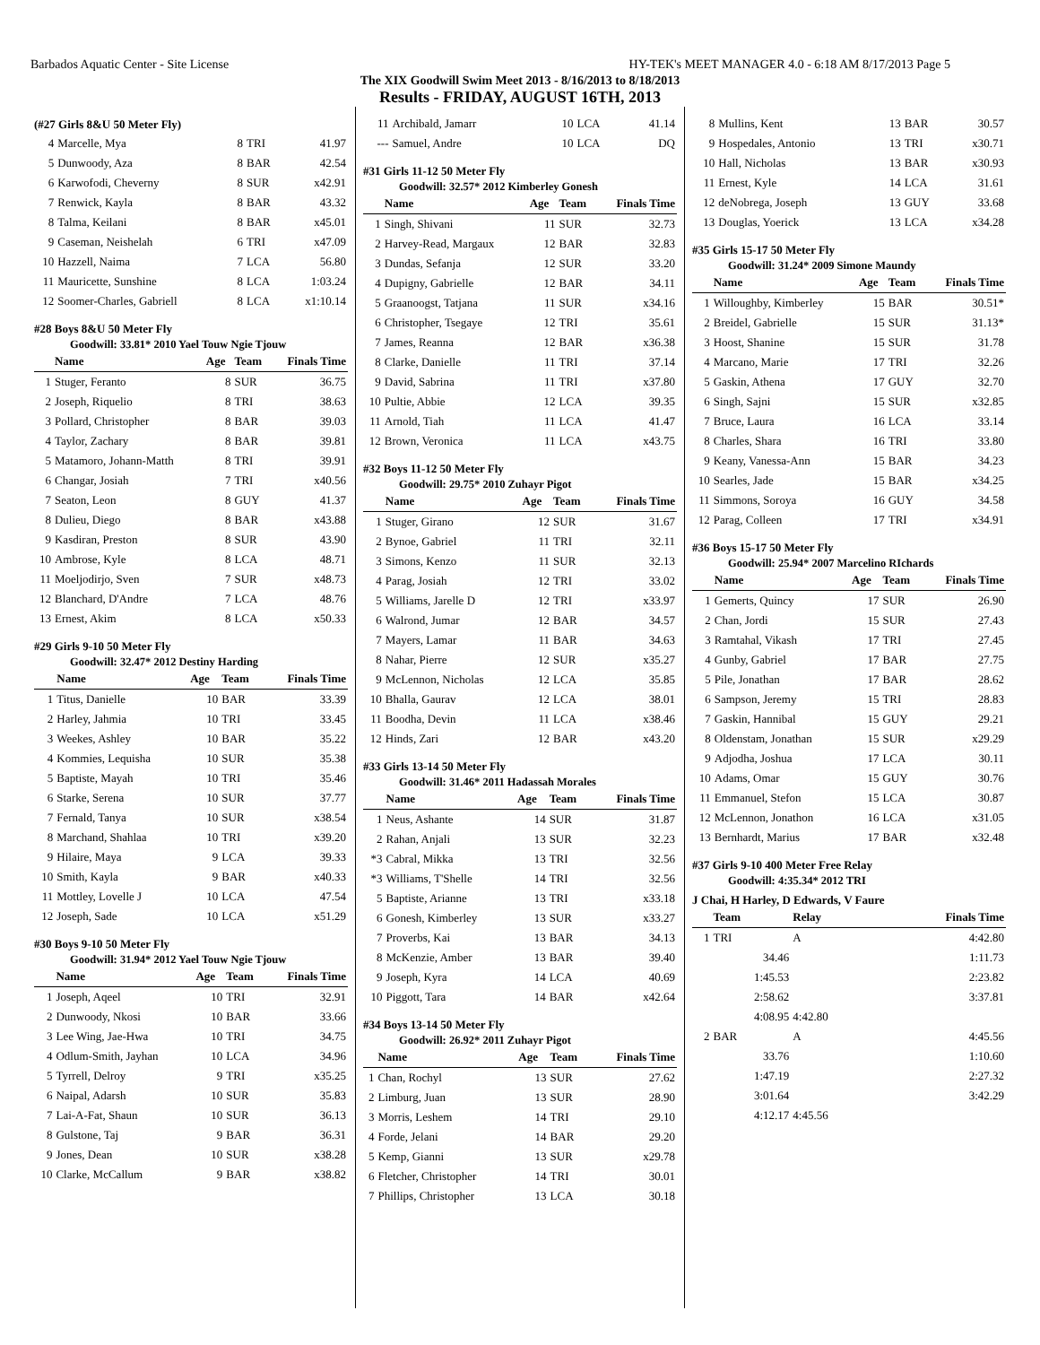Barbados Aquatic Center - Site License HY-TEK's MEET MANAGER 4.0 - 6:18 AM 8/17/2013 Page 5
The XIX Goodwill Swim Meet 2013 - 8/16/2013 to 8/18/2013
Results - FRIDAY, AUGUST 16TH, 2013
(#27 Girls 8&U 50 Meter Fly)
| 4 | Marcelle, Mya | 8 | TRI | 41.97 |
| 5 | Dunwoody, Aza | 8 | BAR | 42.54 |
| 6 | Karwofodi, Cheverny | 8 | SUR | x42.91 |
| 7 | Renwick, Kayla | 8 | BAR | 43.32 |
| 8 | Talma, Keilani | 8 | BAR | x45.01 |
| 9 | Caseman, Neishelah | 6 | TRI | x47.09 |
| 10 | Hazzell, Naima | 7 | LCA | 56.80 |
| 11 | Mauricette, Sunshine | 8 | LCA | 1:03.24 |
| 12 | Soomer-Charles, Gabriell | 8 | LCA | x1:10.14 |
#28 Boys 8&U 50 Meter Fly
Goodwill: 33.81* 2010 Yael Touw Ngie Tjouw
| | Name | Age | Team | Finals Time |
| --- | --- | --- | --- | --- |
| 1 | Stuger, Feranto | 8 | SUR | 36.75 |
| 2 | Joseph, Riquelio | 8 | TRI | 38.63 |
| 3 | Pollard, Christopher | 8 | BAR | 39.03 |
| 4 | Taylor, Zachary | 8 | BAR | 39.81 |
| 5 | Matamoro, Johann-Matth | 8 | TRI | 39.91 |
| 6 | Changar, Josiah | 7 | TRI | x40.56 |
| 7 | Seaton, Leon | 8 | GUY | 41.37 |
| 8 | Dulieu, Diego | 8 | BAR | x43.88 |
| 9 | Kasdiran, Preston | 8 | SUR | 43.90 |
| 10 | Ambrose, Kyle | 8 | LCA | 48.71 |
| 11 | Moeljodirjo, Sven | 7 | SUR | x48.73 |
| 12 | Blanchard, D'Andre | 7 | LCA | 48.76 |
| 13 | Ernest, Akim | 8 | LCA | x50.33 |
#29 Girls 9-10 50 Meter Fly
Goodwill: 32.47* 2012 Destiny Harding
| | Name | Age | Team | Finals Time |
| --- | --- | --- | --- | --- |
| 1 | Titus, Danielle | 10 | BAR | 33.39 |
| 2 | Harley, Jahmia | 10 | TRI | 33.45 |
| 3 | Weekes, Ashley | 10 | BAR | 35.22 |
| 4 | Kommies, Lequisha | 10 | SUR | 35.38 |
| 5 | Baptiste, Mayah | 10 | TRI | 35.46 |
| 6 | Starke, Serena | 10 | SUR | 37.77 |
| 7 | Fernald, Tanya | 10 | SUR | x38.54 |
| 8 | Marchand, Shahlaa | 10 | TRI | x39.20 |
| 9 | Hilaire, Maya | 9 | LCA | 39.33 |
| 10 | Smith, Kayla | 9 | BAR | x40.33 |
| 11 | Mottley, Lovelle J | 10 | LCA | 47.54 |
| 12 | Joseph, Sade | 10 | LCA | x51.29 |
#30 Boys 9-10 50 Meter Fly
Goodwill: 31.94* 2012 Yael Touw Ngie Tjouw
| | Name | Age | Team | Finals Time |
| --- | --- | --- | --- | --- |
| 1 | Joseph, Aqeel | 10 | TRI | 32.91 |
| 2 | Dunwoody, Nkosi | 10 | BAR | 33.66 |
| 3 | Lee Wing, Jae-Hwa | 10 | TRI | 34.75 |
| 4 | Odlum-Smith, Jayhan | 10 | LCA | 34.96 |
| 5 | Tyrrell, Delroy | 9 | TRI | x35.25 |
| 6 | Naipal, Adarsh | 10 | SUR | 35.83 |
| 7 | Lai-A-Fat, Shaun | 10 | SUR | 36.13 |
| 8 | Gulstone, Taj | 9 | BAR | 36.31 |
| 9 | Jones, Dean | 10 | SUR | x38.28 |
| 10 | Clarke, McCallum | 9 | BAR | x38.82 |
| 11 | Archibald, Jamarr | 10 | LCA | 41.14 |
| --- | Samuel, Andre | 10 | LCA | DQ |
#31 Girls 11-12 50 Meter Fly
Goodwill: 32.57* 2012 Kimberley Gonesh
| | Name | Age | Team | Finals Time |
| --- | --- | --- | --- | --- |
| 1 | Singh, Shivani | 11 | SUR | 32.73 |
| 2 | Harvey-Read, Margaux | 12 | BAR | 32.83 |
| 3 | Dundas, Sefanja | 12 | SUR | 33.20 |
| 4 | Dupigny, Gabrielle | 12 | BAR | 34.11 |
| 5 | Graanoogst, Tatjana | 11 | SUR | x34.16 |
| 6 | Christopher, Tsegaye | 12 | TRI | 35.61 |
| 7 | James, Reanna | 12 | BAR | x36.38 |
| 8 | Clarke, Danielle | 11 | TRI | 37.14 |
| 9 | David, Sabrina | 11 | TRI | x37.80 |
| 10 | Pultie, Abbie | 12 | LCA | 39.35 |
| 11 | Arnold, Tiah | 11 | LCA | 41.47 |
| 12 | Brown, Veronica | 11 | LCA | x43.75 |
#32 Boys 11-12 50 Meter Fly
Goodwill: 29.75* 2010 Zuhayr Pigot
| | Name | Age | Team | Finals Time |
| --- | --- | --- | --- | --- |
| 1 | Stuger, Girano | 12 | SUR | 31.67 |
| 2 | Bynoe, Gabriel | 11 | TRI | 32.11 |
| 3 | Simons, Kenzo | 11 | SUR | 32.13 |
| 4 | Parag, Josiah | 12 | TRI | 33.02 |
| 5 | Williams, Jarelle D | 12 | TRI | x33.97 |
| 6 | Walrond, Jumar | 12 | BAR | 34.57 |
| 7 | Mayers, Lamar | 11 | BAR | 34.63 |
| 8 | Nahar, Pierre | 12 | SUR | x35.27 |
| 9 | McLennon, Nicholas | 12 | LCA | 35.85 |
| 10 | Bhalla, Gaurav | 12 | LCA | 38.01 |
| 11 | Boodha, Devin | 11 | LCA | x38.46 |
| 12 | Hinds, Zari | 12 | BAR | x43.20 |
#33 Girls 13-14 50 Meter Fly
Goodwill: 31.46* 2011 Hadassah Morales
| | Name | Age | Team | Finals Time |
| --- | --- | --- | --- | --- |
| 1 | Neus, Ashante | 14 | SUR | 31.87 |
| 2 | Rahan, Anjali | 13 | SUR | 32.23 |
| *3 | Cabral, Mikka | 13 | TRI | 32.56 |
| *3 | Williams, T'Shelle | 14 | TRI | 32.56 |
| 5 | Baptiste, Arianne | 13 | TRI | x33.18 |
| 6 | Gonesh, Kimberley | 13 | SUR | x33.27 |
| 7 | Proverbs, Kai | 13 | BAR | 34.13 |
| 8 | McKenzie, Amber | 13 | BAR | 39.40 |
| 9 | Joseph, Kyra | 14 | LCA | 40.69 |
| 10 | Piggott, Tara | 14 | BAR | x42.64 |
#34 Boys 13-14 50 Meter Fly
Goodwill: 26.92* 2011 Zuhayr Pigot
| | Name | Age | Team | Finals Time |
| --- | --- | --- | --- | --- |
| 1 | Chan, Rochyl | 13 | SUR | 27.62 |
| 2 | Limburg, Juan | 13 | SUR | 28.90 |
| 3 | Morris, Leshem | 14 | TRI | 29.10 |
| 4 | Forde, Jelani | 14 | BAR | 29.20 |
| 5 | Kemp, Gianni | 13 | SUR | x29.78 |
| 6 | Fletcher, Christopher | 14 | TRI | 30.01 |
| 7 | Phillips, Christopher | 13 | LCA | 30.18 |
| 8 | Mullins, Kent | 13 | BAR | 30.57 |
| 9 | Hospedales, Antonio | 13 | TRI | x30.71 |
| 10 | Hall, Nicholas | 13 | BAR | x30.93 |
| 11 | Ernest, Kyle | 14 | LCA | 31.61 |
| 12 | deNobrega, Joseph | 13 | GUY | 33.68 |
| 13 | Douglas, Yoerick | 13 | LCA | x34.28 |
#35 Girls 15-17 50 Meter Fly
Goodwill: 31.24* 2009 Simone Maundy
| | Name | Age | Team | Finals Time |
| --- | --- | --- | --- | --- |
| 1 | Willoughby, Kimberley | 15 | BAR | 30.51* |
| 2 | Breidel, Gabrielle | 15 | SUR | 31.13* |
| 3 | Hoost, Shanine | 15 | SUR | 31.78 |
| 4 | Marcano, Marie | 17 | TRI | 32.26 |
| 5 | Gaskin, Athena | 17 | GUY | 32.70 |
| 6 | Singh, Sajni | 15 | SUR | x32.85 |
| 7 | Bruce, Laura | 16 | LCA | 33.14 |
| 8 | Charles, Shara | 16 | TRI | 33.80 |
| 9 | Keany, Vanessa-Ann | 15 | BAR | 34.23 |
| 10 | Searles, Jade | 15 | BAR | x34.25 |
| 11 | Simmons, Soroya | 16 | GUY | 34.58 |
| 12 | Parag, Colleen | 17 | TRI | x34.91 |
#36 Boys 15-17 50 Meter Fly
Goodwill: 25.94* 2007 Marcelino RIchards
| | Name | Age | Team | Finals Time |
| --- | --- | --- | --- | --- |
| 1 | Gemerts, Quincy | 17 | SUR | 26.90 |
| 2 | Chan, Jordi | 15 | SUR | 27.43 |
| 3 | Ramtahal, Vikash | 17 | TRI | 27.45 |
| 4 | Gunby, Gabriel | 17 | BAR | 27.75 |
| 5 | Pile, Jonathan | 17 | BAR | 28.62 |
| 6 | Sampson, Jeremy | 15 | TRI | 28.83 |
| 7 | Gaskin, Hannibal | 15 | GUY | 29.21 |
| 8 | Oldenstam, Jonathan | 15 | SUR | x29.29 |
| 9 | Adjodha, Joshua | 17 | LCA | 30.11 |
| 10 | Adams, Omar | 15 | GUY | 30.76 |
| 11 | Emmanuel, Stefon | 15 | LCA | 30.87 |
| 12 | McLennon, Jonathon | 16 | LCA | x31.05 |
| 13 | Bernhardt, Marius | 17 | BAR | x32.48 |
#37 Girls 9-10 400 Meter Free Relay
Goodwill: 4:35.34* 2012 TRI
J Chai, H Harley, D Edwards, V Faure
| | Team | Relay | | Finals Time |
| --- | --- | --- | --- | --- |
| 1 | TRI | A | | 4:42.80 |
| | 34.46 | | | 1:11.73 |
| | 1:45.53 | | | 2:23.82 |
| | 2:58.62 | | | 3:37.81 |
| | 4:08.95 | 4:42.80 | | |
| 2 | BAR | A | | 4:45.56 |
| | 33.76 | | | 1:10.60 |
| | 1:47.19 | | | 2:27.32 |
| | 3:01.64 | | | 3:42.29 |
| | 4:12.17 | 4:45.56 | | |